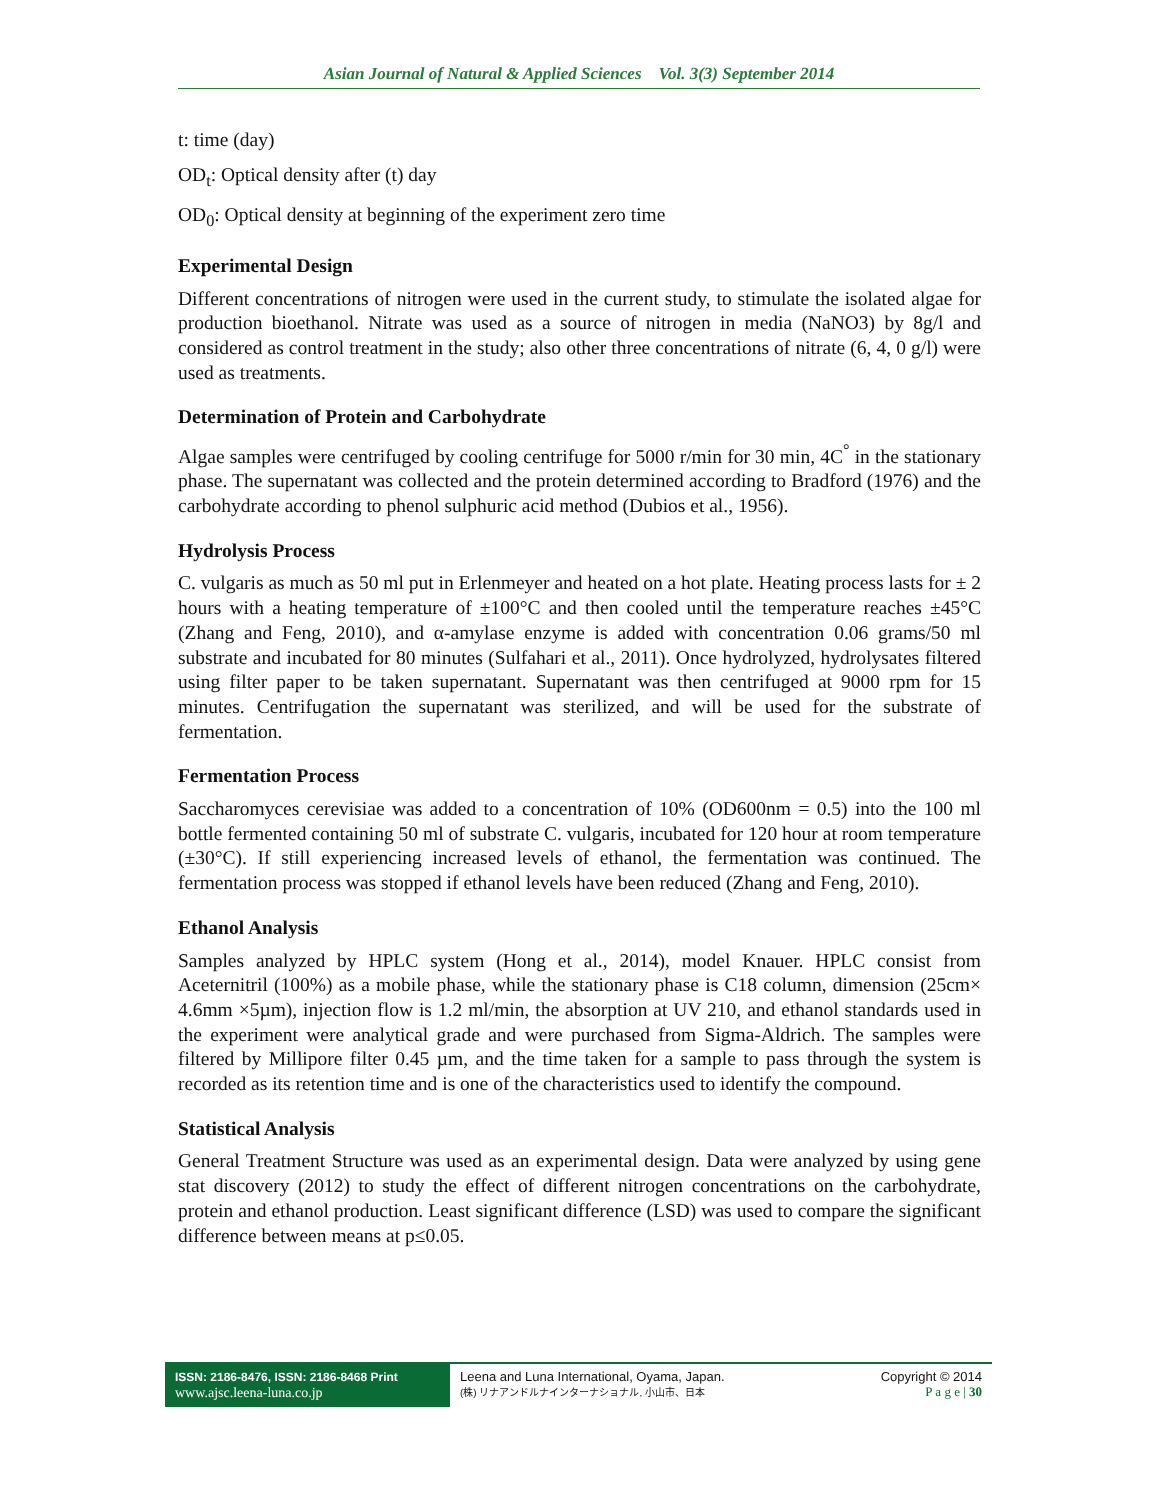Asian Journal of Natural & Applied Sciences Vol. 3(3) September 2014
t: time (day)
OD<sub>t</sub>: Optical density after (t) day
OD<sub>0</sub>: Optical density at beginning of the experiment zero time
Experimental Design
Different concentrations of nitrogen were used in the current study, to stimulate the isolated algae for production bioethanol. Nitrate was used as a source of nitrogen in media (NaNO3) by 8g/l and considered as control treatment in the study; also other three concentrations of nitrate (6, 4, 0 g/l) were used as treatments.
Determination of Protein and Carbohydrate
Algae samples were centrifuged by cooling centrifuge for 5000 r/min for 30 min, 4C<sup>°</sup> in the stationary phase. The supernatant was collected and the protein determined according to Bradford (1976) and the carbohydrate according to phenol sulphuric acid method (Dubios et al., 1956).
Hydrolysis Process
C. vulgaris as much as 50 ml put in Erlenmeyer and heated on a hot plate. Heating process lasts for ± 2 hours with a heating temperature of ±100°C and then cooled until the temperature reaches ±45°C (Zhang and Feng, 2010), and α-amylase enzyme is added with concentration 0.06 grams/50 ml substrate and incubated for 80 minutes (Sulfahari et al., 2011). Once hydrolyzed, hydrolysates filtered using filter paper to be taken supernatant. Supernatant was then centrifuged at 9000 rpm for 15 minutes. Centrifugation the supernatant was sterilized, and will be used for the substrate of fermentation.
Fermentation Process
Saccharomyces cerevisiae was added to a concentration of 10% (OD600nm = 0.5) into the 100 ml bottle fermented containing 50 ml of substrate C. vulgaris, incubated for 120 hour at room temperature (±30°C). If still experiencing increased levels of ethanol, the fermentation was continued. The fermentation process was stopped if ethanol levels have been reduced (Zhang and Feng, 2010).
Ethanol Analysis
Samples analyzed by HPLC system (Hong et al., 2014), model Knauer. HPLC consist from Aceternitril (100%) as a mobile phase, while the stationary phase is C18 column, dimension (25cm× 4.6mm ×5µm), injection flow is 1.2 ml/min, the absorption at UV 210, and ethanol standards used in the experiment were analytical grade and were purchased from Sigma-Aldrich. The samples were filtered by Millipore filter 0.45 µm, and the time taken for a sample to pass through the system is recorded as its retention time and is one of the characteristics used to identify the compound.
Statistical Analysis
General Treatment Structure was used as an experimental design. Data were analyzed by using gene stat discovery (2012) to study the effect of different nitrogen concentrations on the carbohydrate, protein and ethanol production. Least significant difference (LSD) was used to compare the significant difference between means at p≤0.05.
ISSN: 2186-8476, ISSN: 2186-8468 Print
www.ajsc.leena-luna.co.jp
Leena and Luna International, Oyama, Japan.
(株) リナアンドルナインターナショナル, 小山市、日本
Copyright © 2014
P a g e | 30